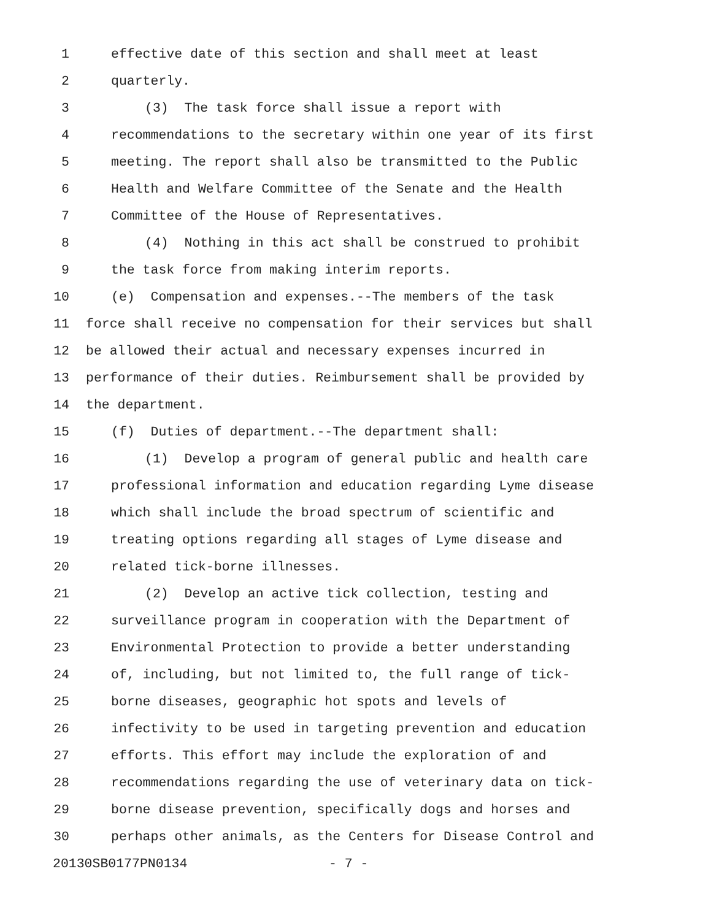1 effective date of this section and shall meet at least
2 quarterly.
3 (3) The task force shall issue a report with
4 recommendations to the secretary within one year of its first
5 meeting. The report shall also be transmitted to the Public
6 Health and Welfare Committee of the Senate and the Health
7 Committee of the House of Representatives.
8 (4) Nothing in this act shall be construed to prohibit
9 the task force from making interim reports.
10 (e) Compensation and expenses.--The members of the task
11 force shall receive no compensation for their services but shall
12 be allowed their actual and necessary expenses incurred in
13 performance of their duties. Reimbursement shall be provided by
14 the department.
15 (f) Duties of department.--The department shall:
16 (1) Develop a program of general public and health care
17 professional information and education regarding Lyme disease
18 which shall include the broad spectrum of scientific and
19 treating options regarding all stages of Lyme disease and
20 related tick-borne illnesses.
21 (2) Develop an active tick collection, testing and
22 surveillance program in cooperation with the Department of
23 Environmental Protection to provide a better understanding
24 of, including, but not limited to, the full range of tick-
25 borne diseases, geographic hot spots and levels of
26 infectivity to be used in targeting prevention and education
27 efforts. This effort may include the exploration of and
28 recommendations regarding the use of veterinary data on tick-
29 borne disease prevention, specifically dogs and horses and
30 perhaps other animals, as the Centers for Disease Control and
20130SB0177PN0134 - 7 -